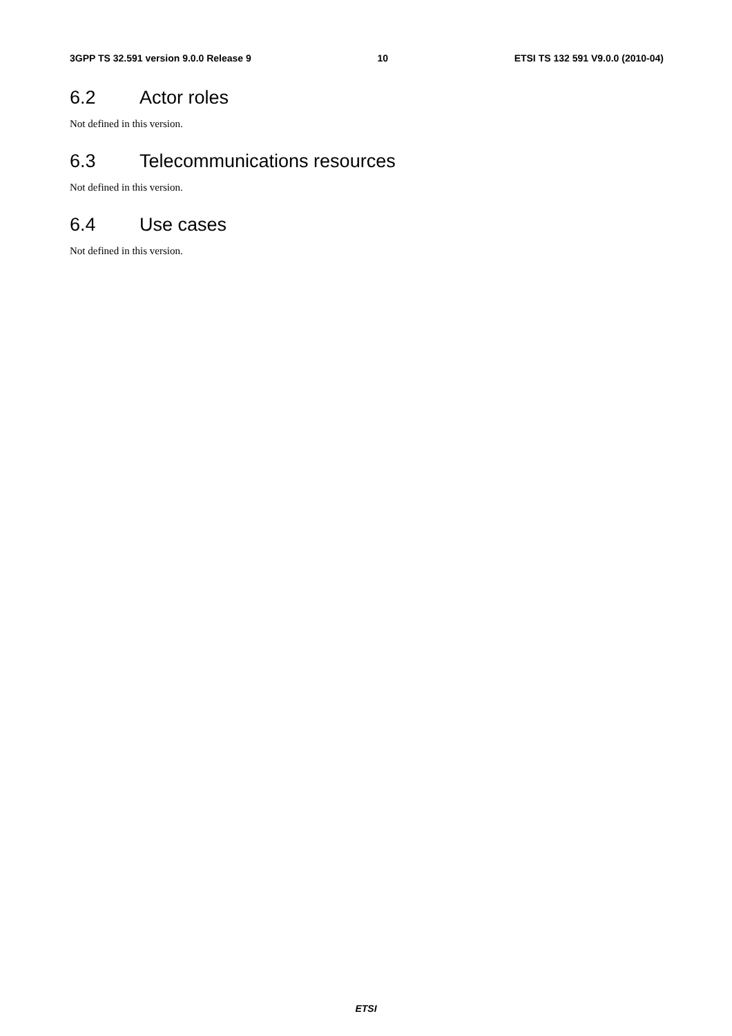3GPP TS 32.591 version 9.0.0 Release 9 10 ETSI TS 132 591 V9.0.0 (2010-04)
6.2 Actor roles
Not defined in this version.
6.3 Telecommunications resources
Not defined in this version.
6.4 Use cases
Not defined in this version.
ETSI